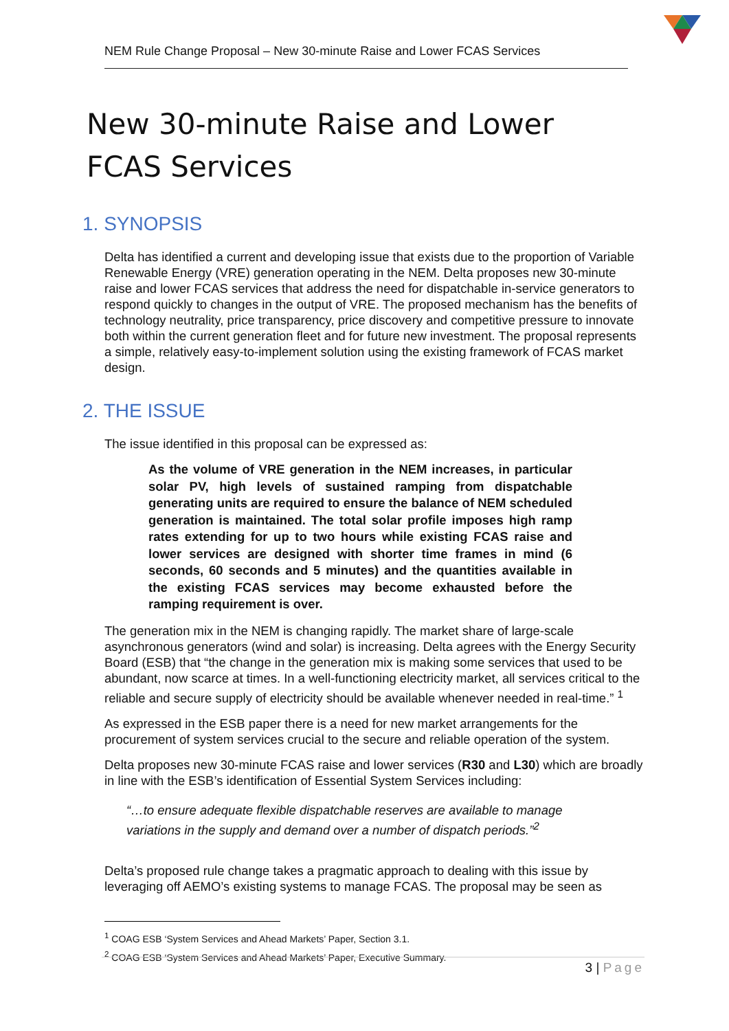NEM Rule Change Proposal – New 30-minute Raise and Lower FCAS Services
New 30-minute Raise and Lower FCAS Services
1. SYNOPSIS
Delta has identified a current and developing issue that exists due to the proportion of Variable Renewable Energy (VRE) generation operating in the NEM. Delta proposes new 30-minute raise and lower FCAS services that address the need for dispatchable in-service generators to respond quickly to changes in the output of VRE. The proposed mechanism has the benefits of technology neutrality, price transparency, price discovery and competitive pressure to innovate both within the current generation fleet and for future new investment. The proposal represents a simple, relatively easy-to-implement solution using the existing framework of FCAS market design.
2. THE ISSUE
The issue identified in this proposal can be expressed as:
As the volume of VRE generation in the NEM increases, in particular solar PV, high levels of sustained ramping from dispatchable generating units are required to ensure the balance of NEM scheduled generation is maintained. The total solar profile imposes high ramp rates extending for up to two hours while existing FCAS raise and lower services are designed with shorter time frames in mind (6 seconds, 60 seconds and 5 minutes) and the quantities available in the existing FCAS services may become exhausted before the ramping requirement is over.
The generation mix in the NEM is changing rapidly. The market share of large-scale asynchronous generators (wind and solar) is increasing. Delta agrees with the Energy Security Board (ESB) that “the change in the generation mix is making some services that used to be abundant, now scarce at times. In a well-functioning electricity market, all services critical to the reliable and secure supply of electricity should be available whenever needed in real-time.” <sup>1</sup>
As expressed in the ESB paper there is a need for new market arrangements for the procurement of system services crucial to the secure and reliable operation of the system.
Delta proposes new 30-minute FCAS raise and lower services (R30 and L30) which are broadly in line with the ESB’s identification of Essential System Services including:
“…to ensure adequate flexible dispatchable reserves are available to manage variations in the supply and demand over a number of dispatch periods.”<sup>2</sup>
Delta’s proposed rule change takes a pragmatic approach to dealing with this issue by leveraging off AEMO’s existing systems to manage FCAS. The proposal may be seen as
<sup>1</sup> COAG ESB ‘System Services and Ahead Markets’ Paper, Section 3.1.
<sup>2</sup> COAG ESB ‘System Services and Ahead Markets’ Paper, Executive Summary.
3 | Page